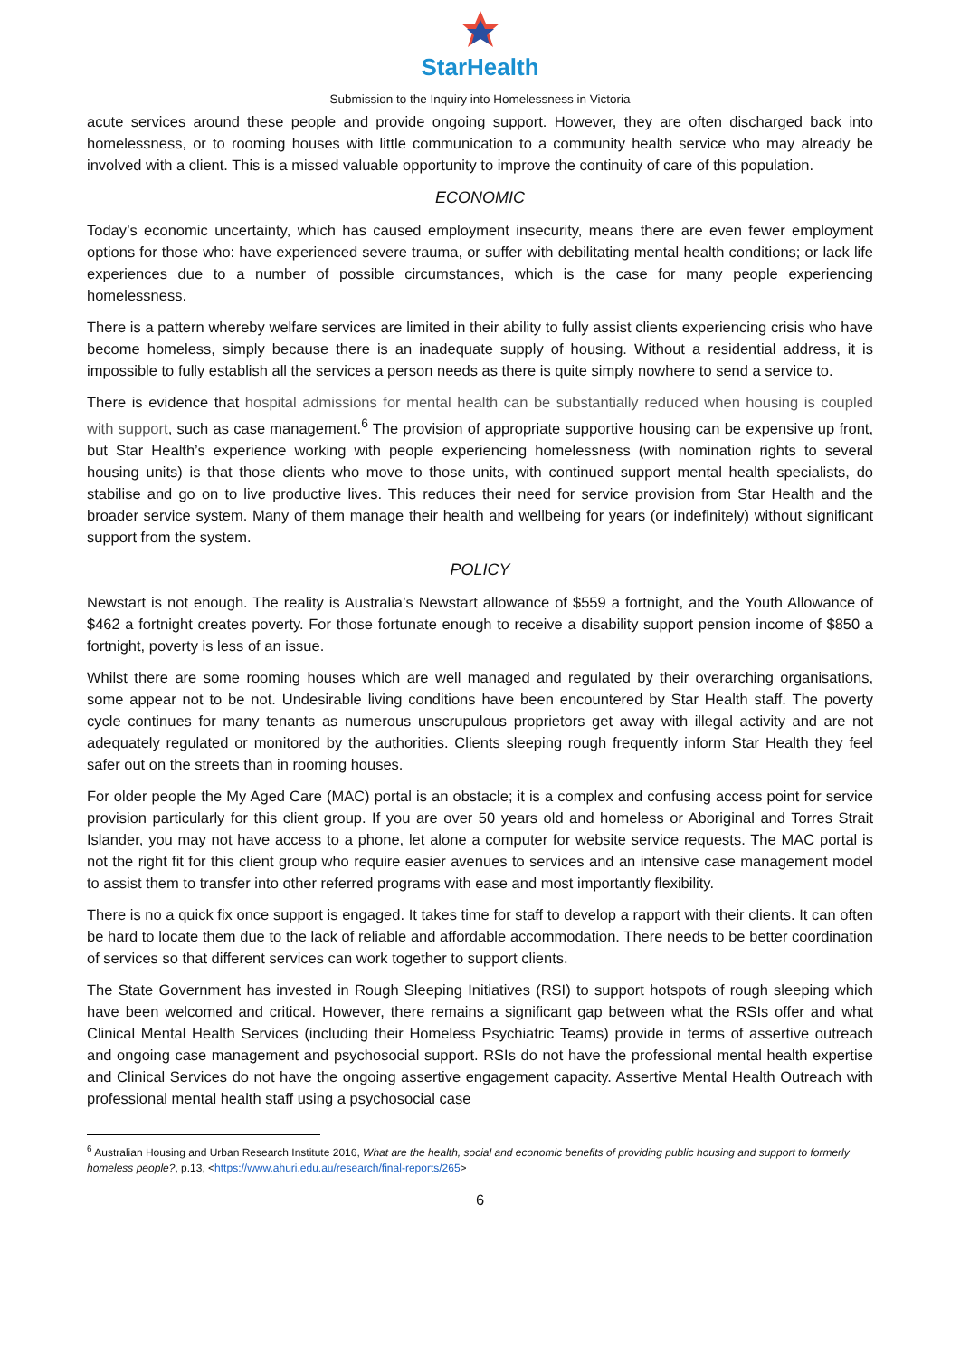StarHealth
Submission to the Inquiry into Homelessness in Victoria
acute services around these people and provide ongoing support. However, they are often discharged back into homelessness, or to rooming houses with little communication to a community health service who may already be involved with a client. This is a missed valuable opportunity to improve the continuity of care of this population.
ECONOMIC
Today’s economic uncertainty, which has caused employment insecurity, means there are even fewer employment options for those who: have experienced severe trauma, or suffer with debilitating mental health conditions; or lack life experiences due to a number of possible circumstances, which is the case for many people experiencing homelessness.
There is a pattern whereby welfare services are limited in their ability to fully assist clients experiencing crisis who have become homeless, simply because there is an inadequate supply of housing. Without a residential address, it is impossible to fully establish all the services a person needs as there is quite simply nowhere to send a service to.
There is evidence that hospital admissions for mental health can be substantially reduced when housing is coupled with support, such as case management.<sup>6</sup> The provision of appropriate supportive housing can be expensive up front, but Star Health’s experience working with people experiencing homelessness (with nomination rights to several housing units) is that those clients who move to those units, with continued support mental health specialists, do stabilise and go on to live productive lives. This reduces their need for service provision from Star Health and the broader service system. Many of them manage their health and wellbeing for years (or indefinitely) without significant support from the system.
POLICY
Newstart is not enough. The reality is Australia’s Newstart allowance of $559 a fortnight, and the Youth Allowance of $462 a fortnight creates poverty. For those fortunate enough to receive a disability support pension income of $850 a fortnight, poverty is less of an issue.
Whilst there are some rooming houses which are well managed and regulated by their overarching organisations, some appear not to be not. Undesirable living conditions have been encountered by Star Health staff. The poverty cycle continues for many tenants as numerous unscrupulous proprietors get away with illegal activity and are not adequately regulated or monitored by the authorities. Clients sleeping rough frequently inform Star Health they feel safer out on the streets than in rooming houses.
For older people the My Aged Care (MAC) portal is an obstacle; it is a complex and confusing access point for service provision particularly for this client group. If you are over 50 years old and homeless or Aboriginal and Torres Strait Islander, you may not have access to a phone, let alone a computer for website service requests. The MAC portal is not the right fit for this client group who require easier avenues to services and an intensive case management model to assist them to transfer into other referred programs with ease and most importantly flexibility.
There is no a quick fix once support is engaged. It takes time for staff to develop a rapport with their clients. It can often be hard to locate them due to the lack of reliable and affordable accommodation. There needs to be better coordination of services so that different services can work together to support clients.
The State Government has invested in Rough Sleeping Initiatives (RSI) to support hotspots of rough sleeping which have been welcomed and critical. However, there remains a significant gap between what the RSIs offer and what Clinical Mental Health Services (including their Homeless Psychiatric Teams) provide in terms of assertive outreach and ongoing case management and psychosocial support. RSIs do not have the professional mental health expertise and Clinical Services do not have the ongoing assertive engagement capacity. Assertive Mental Health Outreach with professional mental health staff using a psychosocial case
<sup>6</sup> Australian Housing and Urban Research Institute 2016, What are the health, social and economic benefits of providing public housing and support to formerly homeless people?, p.13, <https://www.ahuri.edu.au/research/final-reports/265>
6